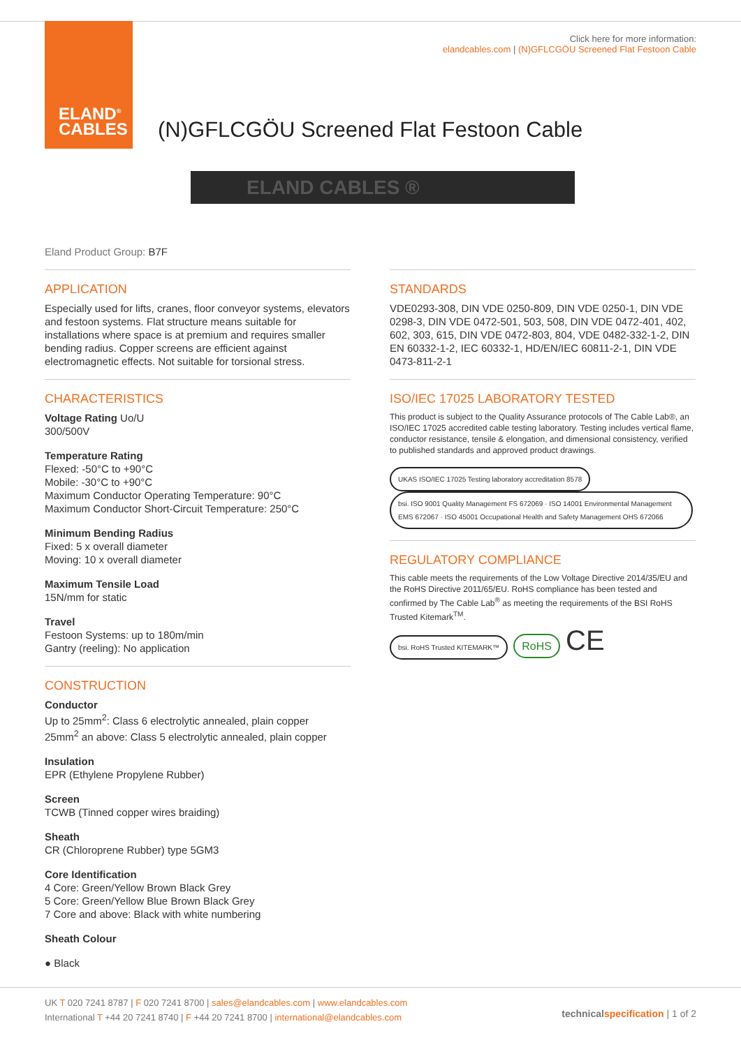ELAND<sup>®</sup>
CABLES
Click here for more information:
elandcables.com | (N)GFLCGÖU Screened Flat Festoon Cable
(N)GFLCGÖU Screened Flat Festoon Cable
ELAND CABLES ®
Eland Product Group: B7F
APPLICATION
Especially used for lifts, cranes, floor conveyor systems, elevators and festoon systems. Flat structure means suitable for installations where space is at premium and requires smaller bending radius. Copper screens are efficient against electromagnetic effects. Not suitable for torsional stress.
CHARACTERISTICS
Voltage Rating Uo/U
300/500V
Temperature Rating
Flexed: -50°C to +90°C
Mobile: -30°C to +90°C
Maximum Conductor Operating Temperature: 90°C
Maximum Conductor Short-Circuit Temperature: 250°C
Minimum Bending Radius
Fixed: 5 x overall diameter
Moving: 10 x overall diameter
Maximum Tensile Load
15N/mm for static
Travel
Festoon Systems: up to 180m/min
Gantry (reeling): No application
CONSTRUCTION
Conductor
Up to 25mm<sup>2</sup>: Class 6 electrolytic annealed, plain copper
25mm<sup>2</sup> an above: Class 5 electrolytic annealed, plain copper
Insulation
EPR (Ethylene Propylene Rubber)
Screen
TCWB (Tinned copper wires braiding)
Sheath
CR (Chloroprene Rubber) type 5GM3
Core Identification
4 Core: Green/Yellow Brown Black Grey
5 Core: Green/Yellow Blue Brown Black Grey
7 Core and above: Black with white numbering
Sheath Colour
● Black
STANDARDS
VDE0293-308, DIN VDE 0250-809, DIN VDE 0250-1, DIN VDE 0298-3, DIN VDE 0472-501, 503, 508, DIN VDE 0472-401, 402, 602, 303, 615, DIN VDE 0472-803, 804, VDE 0482-332-1-2, DIN EN 60332-1-2, IEC 60332-1, HD/EN/IEC 60811-2-1, DIN VDE 0473-811-2-1
ISO/IEC 17025 LABORATORY TESTED
This product is subject to the Quality Assurance protocols of The Cable Lab®, an ISO/IEC 17025 accredited cable testing laboratory. Testing includes vertical flame, conductor resistance, tensile & elongation, and dimensional consistency, verified to published standards and approved product drawings.
UKAS ISO/IEC 17025 Testing laboratory accreditation 8578 bsi. ISO 9001 Quality Management FS 672069 · ISO 14001 Environmental Management EMS 672067 · ISO 45001 Occupational Health and Safety Management OHS 672066
REGULATORY COMPLIANCE
This cable meets the requirements of the Low Voltage Directive 2014/35/EU and the RoHS Directive 2011/65/EU. RoHS compliance has been tested and confirmed by The Cable Lab<sup>®</sup> as meeting the requirements of the BSI RoHS Trusted Kitemark<sup>TM</sup>.
bsi. RoHS Trusted KITEMARK™ RoHS CE
UK T 020 7241 8787 | F 020 7241 8700 | sales@elandcables.com | www.elandcables.com
International T +44 20 7241 8740 | F +44 20 7241 8700 | international@elandcables.com
technical specification | 1 of 2